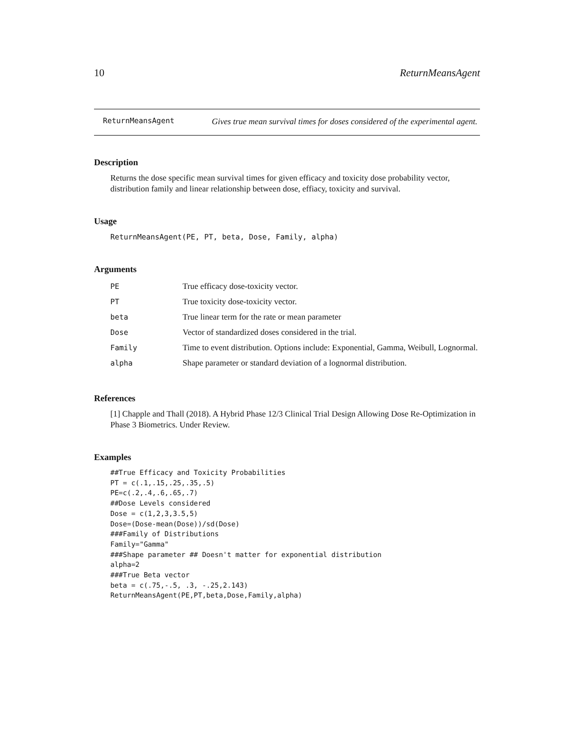10 ReturnMeansAgent
ReturnMeansAgent Gives true mean survival times for doses considered of the experimental agent.
Description
Returns the dose specific mean survival times for given efficacy and toxicity dose probability vector, distribution family and linear relationship between dose, effiacy, toxicity and survival.
Usage
ReturnMeansAgent(PE, PT, beta, Dose, Family, alpha)
Arguments
| PE | True efficacy dose-toxicity vector. |
| PT | True toxicity dose-toxicity vector. |
| beta | True linear term for the rate or mean parameter |
| Dose | Vector of standardized doses considered in the trial. |
| Family | Time to event distribution. Options include: Exponential, Gamma, Weibull, Lognormal. |
| alpha | Shape parameter or standard deviation of a lognormal distribution. |
References
[1] Chapple and Thall (2018). A Hybrid Phase 12/3 Clinical Trial Design Allowing Dose Re-Optimization in Phase 3 Biometrics. Under Review.
Examples
##True Efficacy and Toxicity Probabilities
PT = c(.1,.15,.25,.35,.5)
PE=c(.2,.4,.6,.65,.7)
##Dose Levels considered
Dose = c(1,2,3,3.5,5)
Dose=(Dose-mean(Dose))/sd(Dose)
###Family of Distributions
Family="Gamma"
###Shape parameter ## Doesn't matter for exponential distribution
alpha=2
###True Beta vector
beta = c(.75,-.5, .3, -.25,2.143)
ReturnMeansAgent(PE,PT,beta,Dose,Family,alpha)